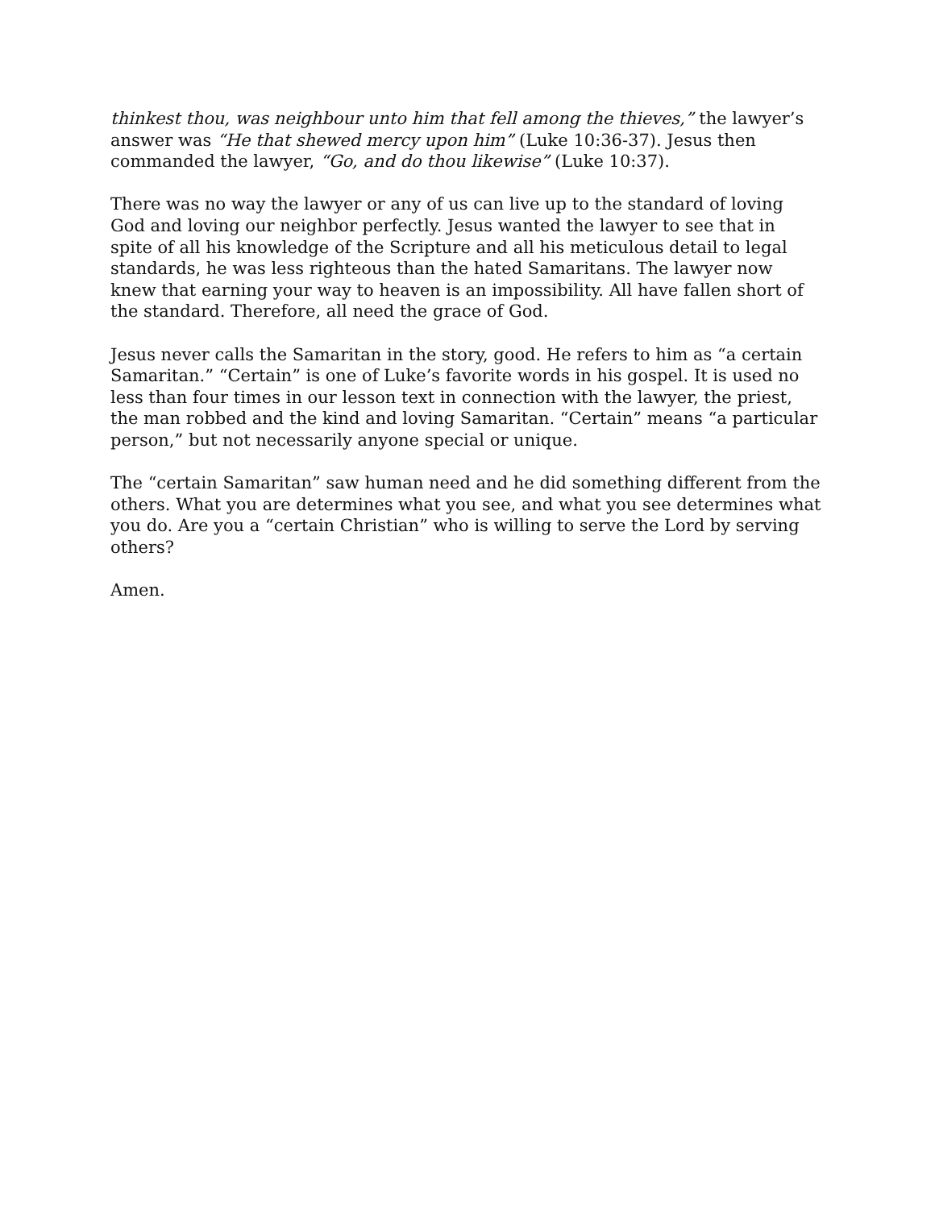thinkest thou, was neighbour unto him that fell among the thieves,” the lawyer’s answer was “He that shewed mercy upon him” (Luke 10:36-37). Jesus then commanded the lawyer, “Go, and do thou likewise” (Luke 10:37).
There was no way the lawyer or any of us can live up to the standard of loving God and loving our neighbor perfectly. Jesus wanted the lawyer to see that in spite of all his knowledge of the Scripture and all his meticulous detail to legal standards, he was less righteous than the hated Samaritans. The lawyer now knew that earning your way to heaven is an impossibility. All have fallen short of the standard. Therefore, all need the grace of God.
Jesus never calls the Samaritan in the story, good. He refers to him as “a certain Samaritan.” “Certain” is one of Luke’s favorite words in his gospel. It is used no less than four times in our lesson text in connection with the lawyer, the priest, the man robbed and the kind and loving Samaritan. “Certain” means “a particular person,” but not necessarily anyone special or unique.
The “certain Samaritan” saw human need and he did something different from the others. What you are determines what you see, and what you see determines what you do. Are you a “certain Christian” who is willing to serve the Lord by serving others?
Amen.